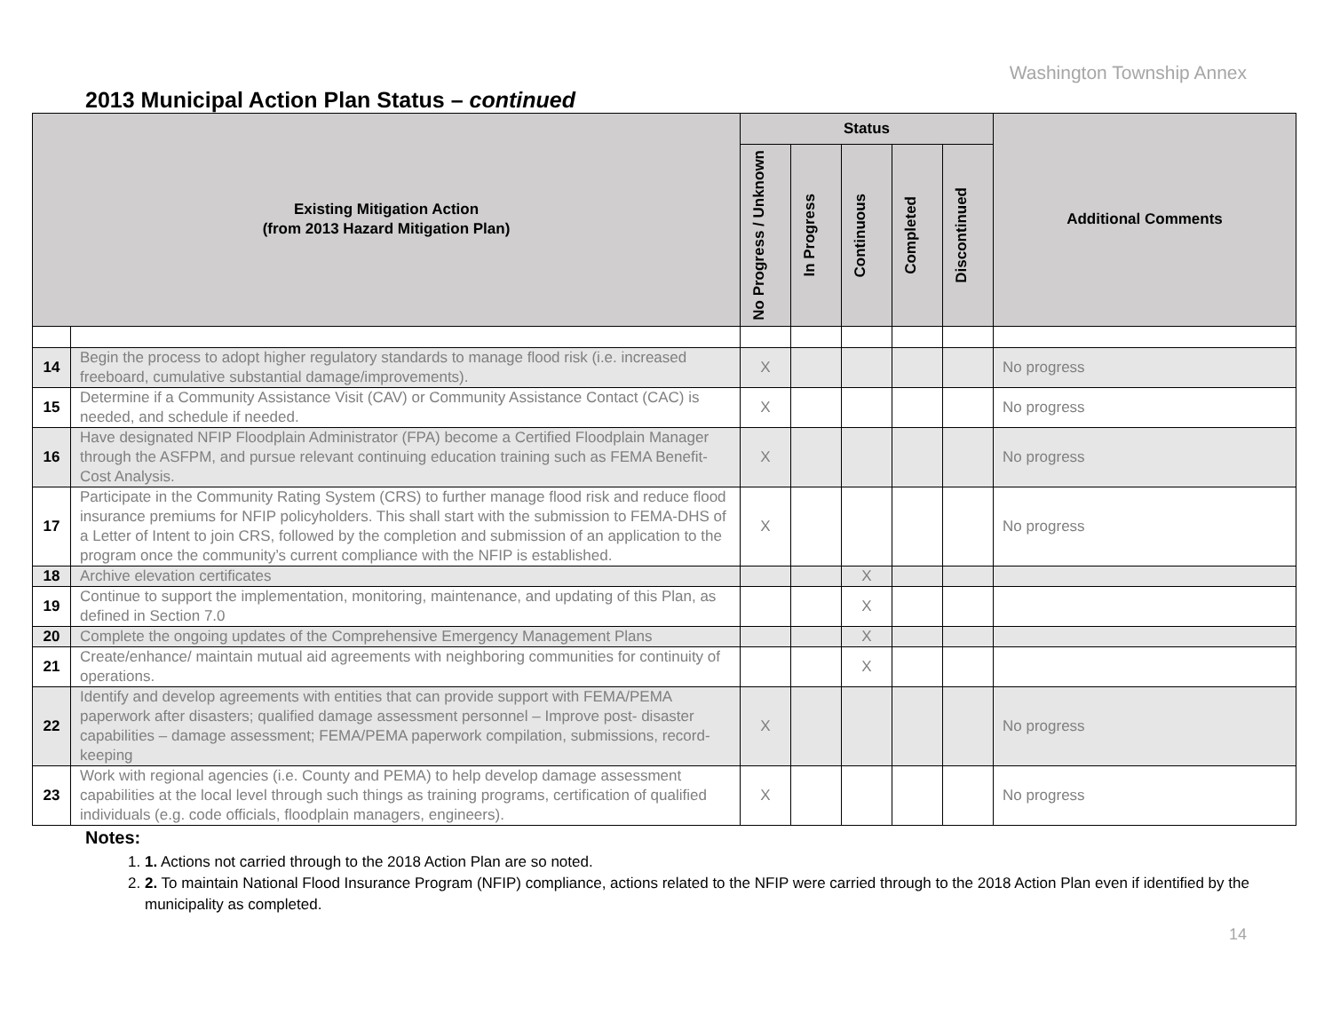Washington Township Annex
2013 Municipal Action Plan Status – continued
| Existing Mitigation Action (from 2013 Hazard Mitigation Plan) | | Status | | | | | Additional Comments |
| --- | --- | --- | --- | --- | --- | --- | --- |
| | | No Progress / Unknown | In Progress | Continuous | Completed | Discontinued | |
| 14 | Begin the process to adopt higher regulatory standards to manage flood risk (i.e. increased freeboard, cumulative substantial damage/improvements). | X | | | | | No progress |
| 15 | Determine if a Community Assistance Visit (CAV) or Community Assistance Contact (CAC) is needed, and schedule if needed. | X | | | | | No progress |
| 16 | Have designated NFIP Floodplain Administrator (FPA) become a Certified Floodplain Manager through the ASFPM, and pursue relevant continuing education training such as FEMA Benefit-Cost Analysis. | X | | | | | No progress |
| 17 | Participate in the Community Rating System (CRS) to further manage flood risk and reduce flood insurance premiums for NFIP policyholders. This shall start with the submission to FEMA-DHS of a Letter of Intent to join CRS, followed by the completion and submission of an application to the program once the community’s current compliance with the NFIP is established. | X | | | | | No progress |
| 18 | Archive elevation certificates | | | X | | | |
| 19 | Continue to support the implementation, monitoring, maintenance, and updating of this Plan, as defined in Section 7.0 | | | X | | | |
| 20 | Complete the ongoing updates of the Comprehensive Emergency Management Plans | | | X | | | |
| 21 | Create/enhance/ maintain mutual aid agreements with neighboring communities for continuity of operations. | | | X | | | |
| 22 | Identify and develop agreements with entities that can provide support with FEMA/PEMA paperwork after disasters; qualified damage assessment personnel – Improve post- disaster capabilities – damage assessment; FEMA/PEMA paperwork compilation, submissions, record-keeping | X | | | | | No progress |
| 23 | Work with regional agencies (i.e. County and PEMA) to help develop damage assessment capabilities at the local level through such things as training programs, certification of qualified individuals (e.g. code officials, floodplain managers, engineers). | X | | | | | No progress |
Notes:
1. 1. Actions not carried through to the 2018 Action Plan are so noted.
2. 2. To maintain National Flood Insurance Program (NFIP) compliance, actions related to the NFIP were carried through to the 2018 Action Plan even if identified by the municipality as completed.
14